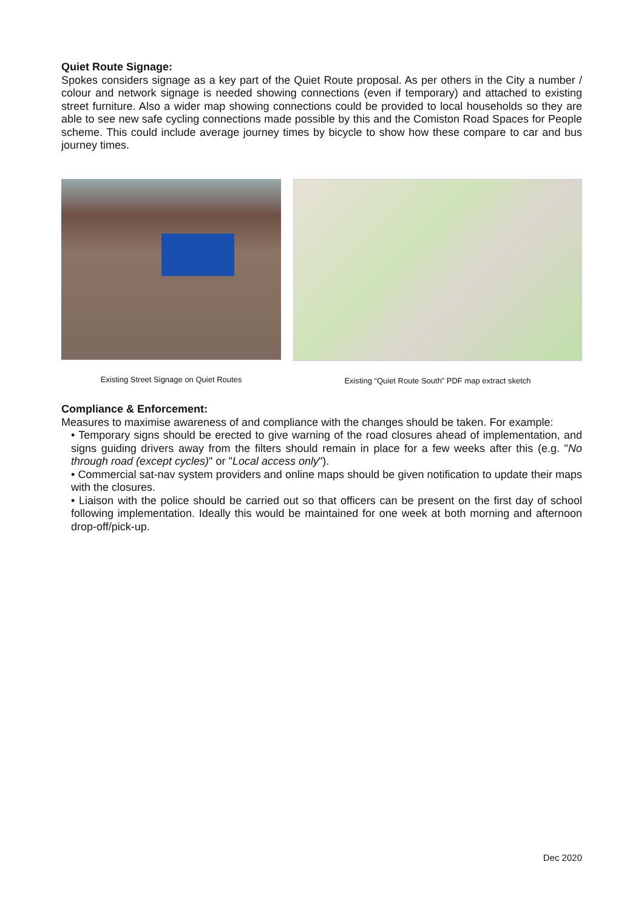Quiet Route Signage:
Spokes considers signage as a key part of the Quiet Route proposal. As per others in the City a number / colour and network signage is needed showing connections (even if temporary) and attached to existing street furniture. Also a wider map showing connections could be provided to local households so they are able to see new safe cycling connections made possible by this and the Comiston Road Spaces for People scheme. This could include average journey times by bicycle to show how these compare to car and bus journey times.
Existing Street Signage on Quiet Routes
Existing “Quiet Route South” PDF map extract sketch
Compliance & Enforcement:
Measures to maximise awareness of and compliance with the changes should be taken. For example:
• Temporary signs should be erected to give warning of the road closures ahead of implementation, and signs guiding drivers away from the filters should remain in place for a few weeks after this (e.g. "No through road (except cycles)" or "Local access only").
• Commercial sat-nav system providers and online maps should be given notification to update their maps with the closures.
• Liaison with the police should be carried out so that officers can be present on the first day of school following implementation. Ideally this would be maintained for one week at both morning and afternoon drop-off/pick-up.
Dec 2020